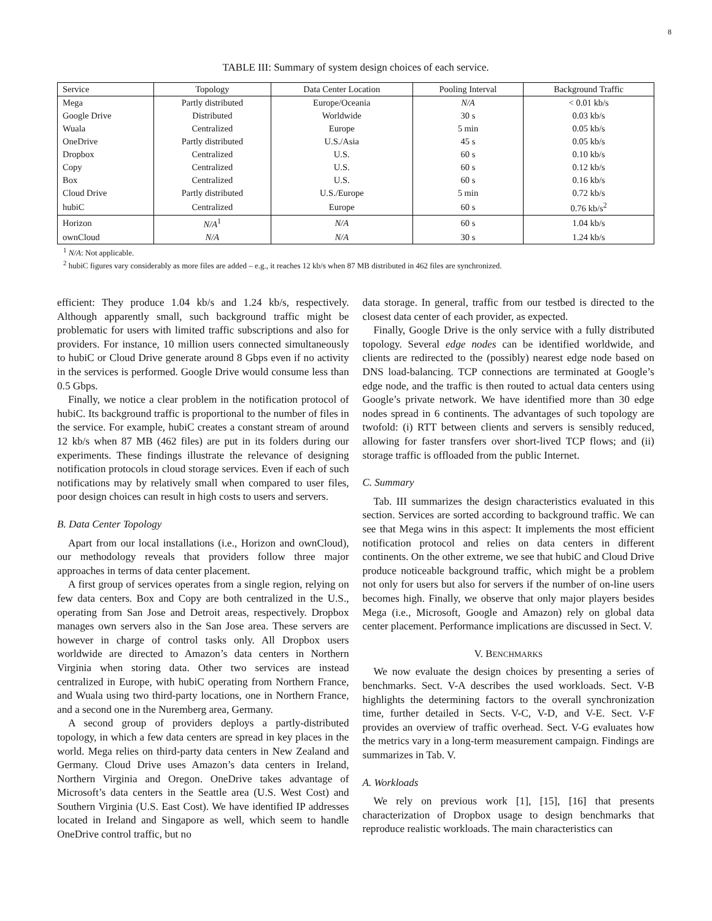8
TABLE III: Summary of system design choices of each service.
| Service | Topology | Data Center Location | Pooling Interval | Background Traffic |
| --- | --- | --- | --- | --- |
| Mega | Partly distributed | Europe/Oceania | N/A | < 0.01 kb/s |
| Google Drive | Distributed | Worldwide | 30 s | 0.03 kb/s |
| Wuala | Centralized | Europe | 5 min | 0.05 kb/s |
| OneDrive | Partly distributed | U.S./Asia | 45 s | 0.05 kb/s |
| Dropbox | Centralized | U.S. | 60 s | 0.10 kb/s |
| Copy | Centralized | U.S. | 60 s | 0.12 kb/s |
| Box | Centralized | U.S. | 60 s | 0.16 kb/s |
| Cloud Drive | Partly distributed | U.S./Europe | 5 min | 0.72 kb/s |
| hubiC | Centralized | Europe | 60 s | 0.76 kb/s<sup>2</sup> |
| Horizon | N/A<sup>1</sup> | N/A | 60 s | 1.04 kb/s |
| ownCloud | N/A | N/A | 30 s | 1.24 kb/s |
<sup>1</sup> N/A: Not applicable.
<sup>2</sup> hubiC figures vary considerably as more files are added – e.g., it reaches 12 kb/s when 87 MB distributed in 462 files are synchronized.
efficient: They produce 1.04 kb/s and 1.24 kb/s, respectively. Although apparently small, such background traffic might be problematic for users with limited traffic subscriptions and also for providers. For instance, 10 million users connected simultaneously to hubiC or Cloud Drive generate around 8 Gbps even if no activity in the services is performed. Google Drive would consume less than 0.5 Gbps.
Finally, we notice a clear problem in the notification protocol of hubiC. Its background traffic is proportional to the number of files in the service. For example, hubiC creates a constant stream of around 12 kb/s when 87 MB (462 files) are put in its folders during our experiments. These findings illustrate the relevance of designing notification protocols in cloud storage services. Even if each of such notifications may by relatively small when compared to user files, poor design choices can result in high costs to users and servers.
B. Data Center Topology
Apart from our local installations (i.e., Horizon and ownCloud), our methodology reveals that providers follow three major approaches in terms of data center placement.
A first group of services operates from a single region, relying on few data centers. Box and Copy are both centralized in the U.S., operating from San Jose and Detroit areas, respectively. Dropbox manages own servers also in the San Jose area. These servers are however in charge of control tasks only. All Dropbox users worldwide are directed to Amazon’s data centers in Northern Virginia when storing data. Other two services are instead centralized in Europe, with hubiC operating from Northern France, and Wuala using two third-party locations, one in Northern France, and a second one in the Nuremberg area, Germany.
A second group of providers deploys a partly-distributed topology, in which a few data centers are spread in key places in the world. Mega relies on third-party data centers in New Zealand and Germany. Cloud Drive uses Amazon’s data centers in Ireland, Northern Virginia and Oregon. OneDrive takes advantage of Microsoft’s data centers in the Seattle area (U.S. West Cost) and Southern Virginia (U.S. East Cost). We have identified IP addresses located in Ireland and Singapore as well, which seem to handle OneDrive control traffic, but no
data storage. In general, traffic from our testbed is directed to the closest data center of each provider, as expected.
Finally, Google Drive is the only service with a fully distributed topology. Several edge nodes can be identified worldwide, and clients are redirected to the (possibly) nearest edge node based on DNS load-balancing. TCP connections are terminated at Google’s edge node, and the traffic is then routed to actual data centers using Google’s private network. We have identified more than 30 edge nodes spread in 6 continents. The advantages of such topology are twofold: (i) RTT between clients and servers is sensibly reduced, allowing for faster transfers over short-lived TCP flows; and (ii) storage traffic is offloaded from the public Internet.
C. Summary
Tab. III summarizes the design characteristics evaluated in this section. Services are sorted according to background traffic. We can see that Mega wins in this aspect: It implements the most efficient notification protocol and relies on data centers in different continents. On the other extreme, we see that hubiC and Cloud Drive produce noticeable background traffic, which might be a problem not only for users but also for servers if the number of on-line users becomes high. Finally, we observe that only major players besides Mega (i.e., Microsoft, Google and Amazon) rely on global data center placement. Performance implications are discussed in Sect. V.
V. BENCHMARKS
We now evaluate the design choices by presenting a series of benchmarks. Sect. V-A describes the used workloads. Sect. V-B highlights the determining factors to the overall synchronization time, further detailed in Sects. V-C, V-D, and V-E. Sect. V-F provides an overview of traffic overhead. Sect. V-G evaluates how the metrics vary in a long-term measurement campaign. Findings are summarizes in Tab. V.
A. Workloads
We rely on previous work [1], [15], [16] that presents characterization of Dropbox usage to design benchmarks that reproduce realistic workloads. The main characteristics can